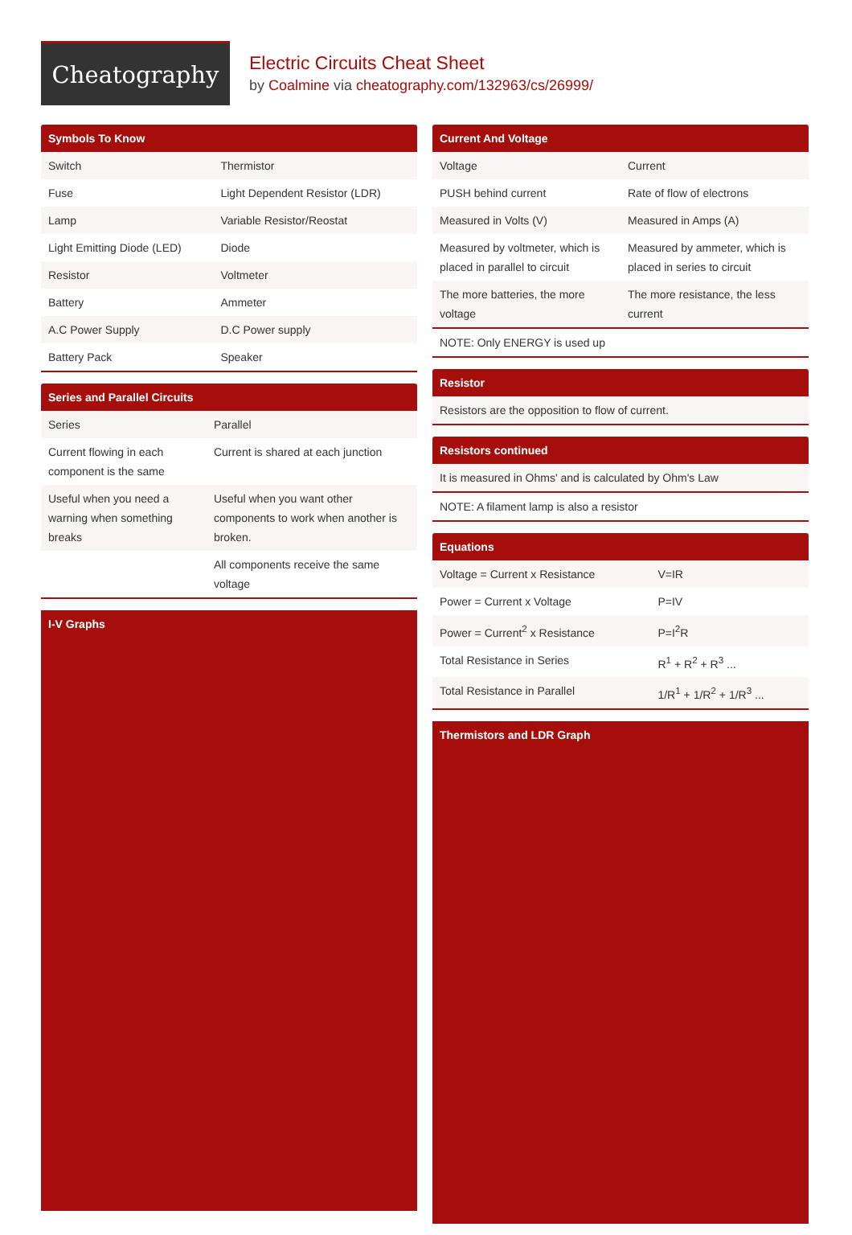Cheatography
Electric Circuits Cheat Sheet
by Coalmine via cheatography.com/132963/cs/26999/
Symbols To Know
| Switch | Thermistor |
| Fuse | Light Dependent Resistor (LDR) |
| Lamp | Variable Resistor/Reostat |
| Light Emitting Diode (LED) | Diode |
| Resistor | Voltmeter |
| Battery | Ammeter |
| A.C Power Supply | D.C Power supply |
| Battery Pack | Speaker |
Series and Parallel Circuits
| Series | Parallel |
| Current flowing in each component is the same | Current is shared at each junction |
| Useful when you need a warning when something breaks | Useful when you want other components to work when another is broken. |
| | All components receive the same voltage |
I-V Graphs
Current And Voltage
| Voltage | Current |
| PUSH behind current | Rate of flow of electrons |
| Measured in Volts (V) | Measured in Amps (A) |
| Measured by voltmeter, which is placed in parallel to circuit | Measured by ammeter, which is placed in series to circuit |
| The more batteries, the more voltage | The more resistance, the less current |
| NOTE: Only ENERGY is used up |
Resistor
| Resistors are the opposition to flow of current. |
Resistors continued
| It is measured in Ohms' and is calculated by Ohm's Law |
| NOTE: A filament lamp is also a resistor |
Equations
| Voltage = Current x Resistance | V=IR |
| Power = Current x Voltage | P=IV |
| Power = Current<sup>2</sup> x Resistance | P=I<sup>2</sup>R |
| Total Resistance in Series | R<sup>1</sup> + R<sup>2</sup> + R<sup>3</sup> ... |
| Total Resistance in Parallel | 1/R<sup>1</sup> + 1/R<sup>2</sup> + 1/R<sup>3</sup> ... |
Thermistors and LDR Graph